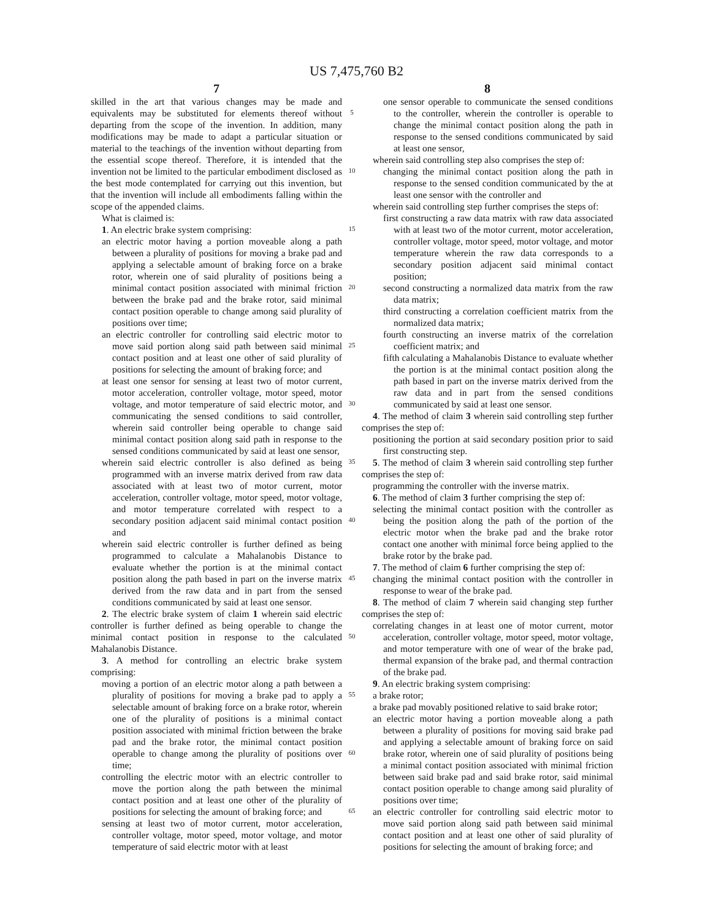US 7,475,760 B2
7
skilled in the art that various changes may be made and equivalents may be substituted for elements thereof without departing from the scope of the invention. In addition, many modifications may be made to adapt a particular situation or material to the teachings of the invention without departing from the essential scope thereof. Therefore, it is intended that the invention not be limited to the particular embodiment disclosed as the best mode contemplated for carrying out this invention, but that the invention will include all embodiments falling within the scope of the appended claims.
What is claimed is:
1. An electric brake system comprising:
an electric motor having a portion moveable along a path between a plurality of positions for moving a brake pad and applying a selectable amount of braking force on a brake rotor, wherein one of said plurality of positions being a minimal contact position associated with minimal friction between the brake pad and the brake rotor, said minimal contact position operable to change among said plurality of positions over time;
an electric controller for controlling said electric motor to move said portion along said path between said minimal contact position and at least one other of said plurality of positions for selecting the amount of braking force; and
at least one sensor for sensing at least two of motor current, motor acceleration, controller voltage, motor speed, motor voltage, and motor temperature of said electric motor, and communicating the sensed conditions to said controller, wherein said controller being operable to change said minimal contact position along said path in response to the sensed conditions communicated by said at least one sensor,
wherein said electric controller is also defined as being programmed with an inverse matrix derived from raw data associated with at least two of motor current, motor acceleration, controller voltage, motor speed, motor voltage, and motor temperature correlated with respect to a secondary position adjacent said minimal contact position and
wherein said electric controller is further defined as being programmed to calculate a Mahalanobis Distance to evaluate whether the portion is at the minimal contact position along the path based in part on the inverse matrix derived from the raw data and in part from the sensed conditions communicated by said at least one sensor.
2. The electric brake system of claim 1 wherein said electric controller is further defined as being operable to change the minimal contact position in response to the calculated Mahalanobis Distance.
3. A method for controlling an electric brake system comprising:
moving a portion of an electric motor along a path between a plurality of positions for moving a brake pad to apply a selectable amount of braking force on a brake rotor, wherein one of the plurality of positions is a minimal contact position associated with minimal friction between the brake pad and the brake rotor, the minimal contact position operable to change among the plurality of positions over time;
controlling the electric motor with an electric controller to move the portion along the path between the minimal contact position and at least one other of the plurality of positions for selecting the amount of braking force; and
sensing at least two of motor current, motor acceleration, controller voltage, motor speed, motor voltage, and motor temperature of said electric motor with at least
5
10
15
20
25
30
35
40
45
50
55
60
65
8
one sensor operable to communicate the sensed conditions to the controller, wherein the controller is operable to change the minimal contact position along the path in response to the sensed conditions communicated by said at least one sensor,
wherein said controlling step also comprises the step of:
changing the minimal contact position along the path in response to the sensed condition communicated by the at least one sensor with the controller and
wherein said controlling step further comprises the steps of:
first constructing a raw data matrix with raw data associated with at least two of the motor current, motor acceleration, controller voltage, motor speed, motor voltage, and motor temperature wherein the raw data corresponds to a secondary position adjacent said minimal contact position;
second constructing a normalized data matrix from the raw data matrix;
third constructing a correlation coefficient matrix from the normalized data matrix;
fourth constructing an inverse matrix of the correlation coefficient matrix; and
fifth calculating a Mahalanobis Distance to evaluate whether the portion is at the minimal contact position along the path based in part on the inverse matrix derived from the raw data and in part from the sensed conditions communicated by said at least one sensor.
4. The method of claim 3 wherein said controlling step further comprises the step of:
positioning the portion at said secondary position prior to said first constructing step.
5. The method of claim 3 wherein said controlling step further comprises the step of:
programming the controller with the inverse matrix.
6. The method of claim 3 further comprising the step of:
selecting the minimal contact position with the controller as being the position along the path of the portion of the electric motor when the brake pad and the brake rotor contact one another with minimal force being applied to the brake rotor by the brake pad.
7. The method of claim 6 further comprising the step of:
changing the minimal contact position with the controller in response to wear of the brake pad.
8. The method of claim 7 wherein said changing step further comprises the step of:
correlating changes in at least one of motor current, motor acceleration, controller voltage, motor speed, motor voltage, and motor temperature with one of wear of the brake pad, thermal expansion of the brake pad, and thermal contraction of the brake pad.
9. An electric braking system comprising:
a brake rotor;
a brake pad movably positioned relative to said brake rotor;
an electric motor having a portion moveable along a path between a plurality of positions for moving said brake pad and applying a selectable amount of braking force on said brake rotor, wherein one of said plurality of positions being a minimal contact position associated with minimal friction between said brake pad and said brake rotor, said minimal contact position operable to change among said plurality of positions over time;
an electric controller for controlling said electric motor to move said portion along said path between said minimal contact position and at least one other of said plurality of positions for selecting the amount of braking force; and